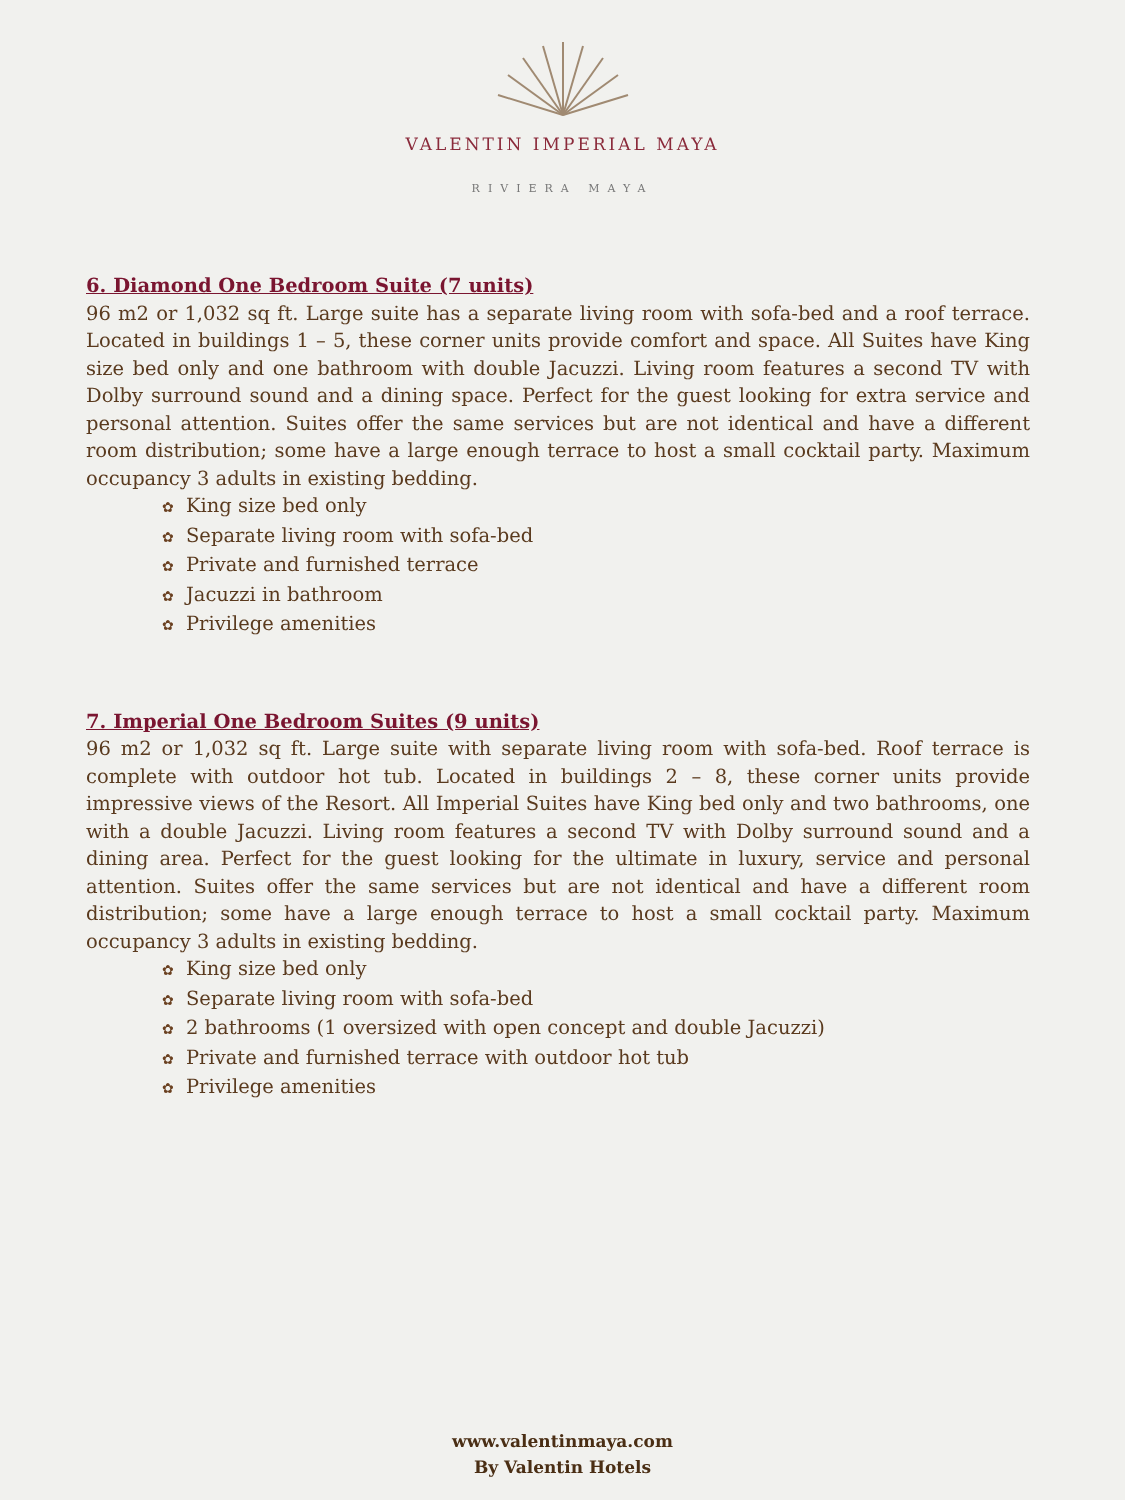VALENTIN IMPERIAL MAYA
RIVIERA MAYA
6. Diamond One Bedroom Suite (7 units)
96 m2 or 1,032 sq ft. Large suite has a separate living room with sofa-bed and a roof terrace. Located in buildings 1 – 5, these corner units provide comfort and space. All Suites have King size bed only and one bathroom with double Jacuzzi. Living room features a second TV with Dolby surround sound and a dining space. Perfect for the guest looking for extra service and personal attention. Suites offer the same services but are not identical and have a different room distribution; some have a large enough terrace to host a small cocktail party. Maximum occupancy 3 adults in existing bedding.
✿ King size bed only
✿ Separate living room with sofa-bed
✿ Private and furnished terrace
✿ Jacuzzi in bathroom
✿ Privilege amenities
7. Imperial One Bedroom Suites (9 units)
96 m2 or 1,032 sq ft. Large suite with separate living room with sofa-bed. Roof terrace is complete with outdoor hot tub. Located in buildings 2 – 8, these corner units provide impressive views of the Resort. All Imperial Suites have King bed only and two bathrooms, one with a double Jacuzzi. Living room features a second TV with Dolby surround sound and a dining area. Perfect for the guest looking for the ultimate in luxury, service and personal attention. Suites offer the same services but are not identical and have a different room distribution; some have a large enough terrace to host a small cocktail party. Maximum occupancy 3 adults in existing bedding.
✿ King size bed only
✿ Separate living room with sofa-bed
✿ 2 bathrooms (1 oversized with open concept and double Jacuzzi)
✿ Private and furnished terrace with outdoor hot tub
✿ Privilege amenities
www.valentinmaya.com
By Valentin Hotels